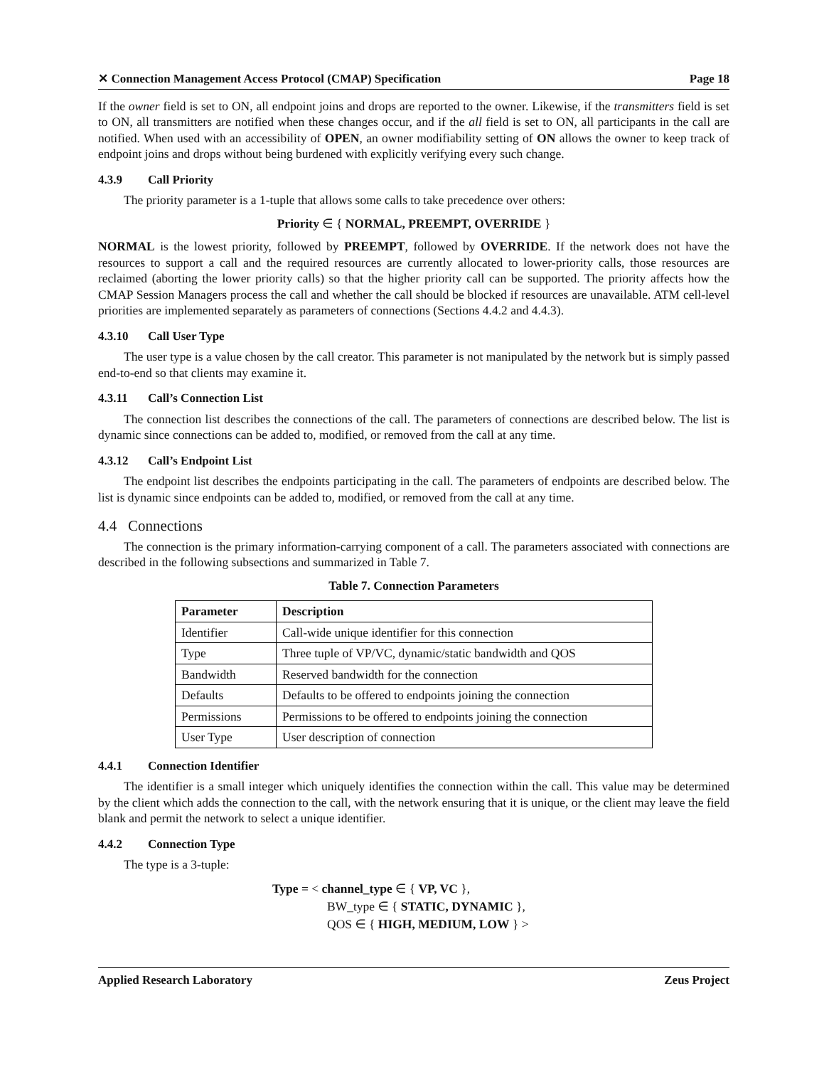✕ Connection Management Access Protocol (CMAP) Specification Page 18
If the owner field is set to ON, all endpoint joins and drops are reported to the owner. Likewise, if the transmitters field is set to ON, all transmitters are notified when these changes occur, and if the all field is set to ON, all participants in the call are notified. When used with an accessibility of OPEN, an owner modifiability setting of ON allows the owner to keep track of endpoint joins and drops without being burdened with explicitly verifying every such change.
4.3.9 Call Priority
The priority parameter is a 1-tuple that allows some calls to take precedence over others:
Priority ∈ { NORMAL, PREEMPT, OVERRIDE }
NORMAL is the lowest priority, followed by PREEMPT, followed by OVERRIDE. If the network does not have the resources to support a call and the required resources are currently allocated to lower-priority calls, those resources are reclaimed (aborting the lower priority calls) so that the higher priority call can be supported. The priority affects how the CMAP Session Managers process the call and whether the call should be blocked if resources are unavailable. ATM cell-level priorities are implemented separately as parameters of connections (Sections 4.4.2 and 4.4.3).
4.3.10 Call User Type
The user type is a value chosen by the call creator. This parameter is not manipulated by the network but is simply passed end-to-end so that clients may examine it.
4.3.11 Call’s Connection List
The connection list describes the connections of the call. The parameters of connections are described below. The list is dynamic since connections can be added to, modified, or removed from the call at any time.
4.3.12 Call’s Endpoint List
The endpoint list describes the endpoints participating in the call. The parameters of endpoints are described below. The list is dynamic since endpoints can be added to, modified, or removed from the call at any time.
4.4 Connections
The connection is the primary information-carrying component of a call. The parameters associated with connections are described in the following subsections and summarized in Table 7.
Table 7. Connection Parameters
| Parameter | Description |
| --- | --- |
| Identifier | Call-wide unique identifier for this connection |
| Type | Three tuple of VP/VC, dynamic/static bandwidth and QOS |
| Bandwidth | Reserved bandwidth for the connection |
| Defaults | Defaults to be offered to endpoints joining the connection |
| Permissions | Permissions to be offered to endpoints joining the connection |
| User Type | User description of connection |
4.4.1 Connection Identifier
The identifier is a small integer which uniquely identifies the connection within the call. This value may be determined by the client which adds the connection to the call, with the network ensuring that it is unique, or the client may leave the field blank and permit the network to select a unique identifier.
4.4.2 Connection Type
The type is a 3-tuple:
Type = < channel_type ∈ { VP, VC },
BW_type ∈ { STATIC, DYNAMIC },
QOS ∈ { HIGH, MEDIUM, LOW } >
Applied Research Laboratory Zeus Project